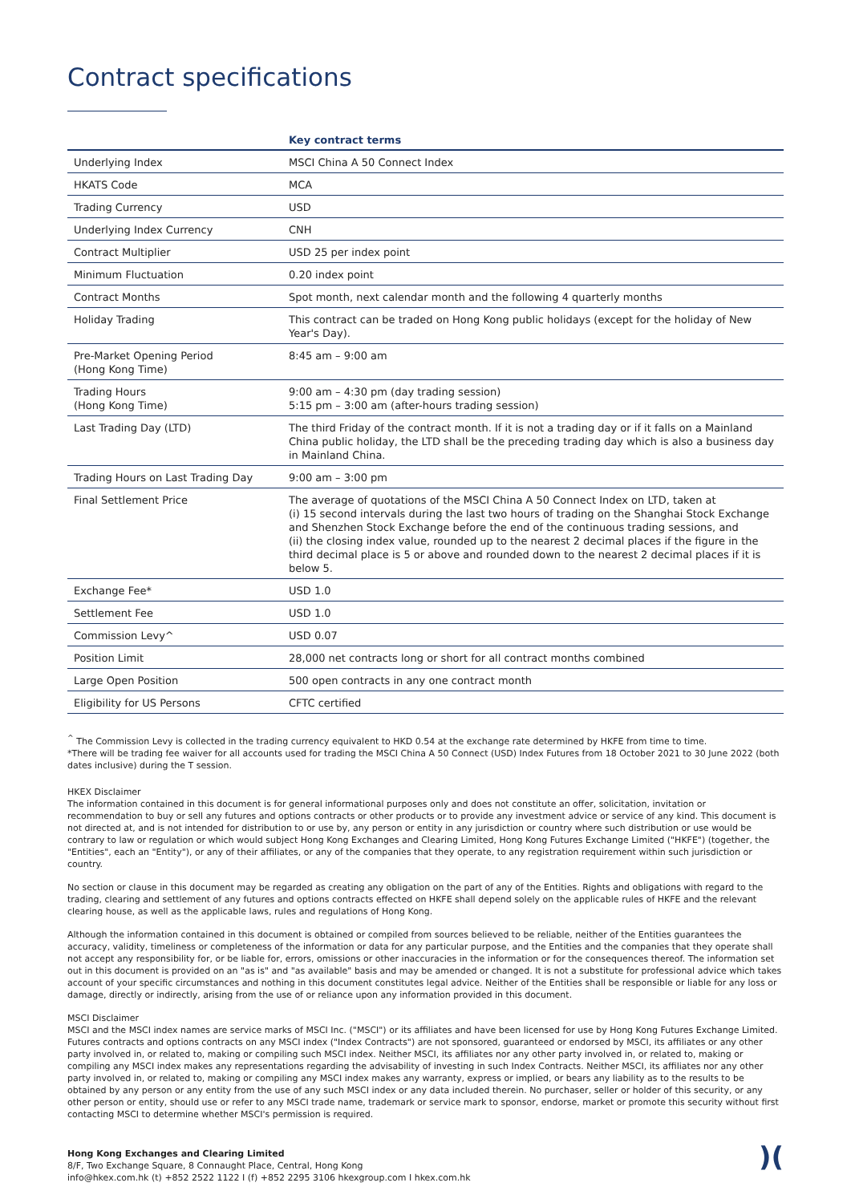Contract specifications
| | Key contract terms |
| --- | --- |
| Underlying Index | MSCI China A 50 Connect Index |
| HKATS Code | MCA |
| Trading Currency | USD |
| Underlying Index Currency | CNH |
| Contract Multiplier | USD 25 per index point |
| Minimum Fluctuation | 0.20 index point |
| Contract Months | Spot month, next calendar month and the following 4 quarterly months |
| Holiday Trading | This contract can be traded on Hong Kong public holidays (except for the holiday of New Year's Day). |
| Pre-Market Opening Period (Hong Kong Time) | 8:45 am – 9:00 am |
| Trading Hours (Hong Kong Time) | 9:00 am – 4:30 pm (day trading session) 5:15 pm – 3:00 am (after-hours trading session) |
| Last Trading Day (LTD) | The third Friday of the contract month. If it is not a trading day or if it falls on a Mainland China public holiday, the LTD shall be the preceding trading day which is also a business day in Mainland China. |
| Trading Hours on Last Trading Day | 9:00 am – 3:00 pm |
| Final Settlement Price | The average of quotations of the MSCI China A 50 Connect Index on LTD, taken at (i) 15 second intervals during the last two hours of trading on the Shanghai Stock Exchange and Shenzhen Stock Exchange before the end of the continuous trading sessions, and (ii) the closing index value, rounded up to the nearest 2 decimal places if the figure in the third decimal place is 5 or above and rounded down to the nearest 2 decimal places if it is below 5. |
| Exchange Fee* | USD 1.0 |
| Settlement Fee | USD 1.0 |
| Commission Levy^ | USD 0.07 |
| Position Limit | 28,000 net contracts long or short for all contract months combined |
| Large Open Position | 500 open contracts in any one contract month |
| Eligibility for US Persons | CFTC certified |
<sup>^</sup> The Commission Levy is collected in the trading currency equivalent to HKD 0.54 at the exchange rate determined by HKFE from time to time.
*There will be trading fee waiver for all accounts used for trading the MSCI China A 50 Connect (USD) Index Futures from 18 October 2021 to 30 June 2022 (both dates inclusive) during the T session.
HKEX Disclaimer
The information contained in this document is for general informational purposes only and does not constitute an offer, solicitation, invitation or recommendation to buy or sell any futures and options contracts or other products or to provide any investment advice or service of any kind. This document is not directed at, and is not intended for distribution to or use by, any person or entity in any jurisdiction or country where such distribution or use would be contrary to law or regulation or which would subject Hong Kong Exchanges and Clearing Limited, Hong Kong Futures Exchange Limited ("HKFE") (together, the "Entities", each an "Entity"), or any of their affiliates, or any of the companies that they operate, to any registration requirement within such jurisdiction or country.
No section or clause in this document may be regarded as creating any obligation on the part of any of the Entities. Rights and obligations with regard to the trading, clearing and settlement of any futures and options contracts effected on HKFE shall depend solely on the applicable rules of HKFE and the relevant clearing house, as well as the applicable laws, rules and regulations of Hong Kong.
Although the information contained in this document is obtained or compiled from sources believed to be reliable, neither of the Entities guarantees the accuracy, validity, timeliness or completeness of the information or data for any particular purpose, and the Entities and the companies that they operate shall not accept any responsibility for, or be liable for, errors, omissions or other inaccuracies in the information or for the consequences thereof. The information set out in this document is provided on an "as is" and "as available" basis and may be amended or changed. It is not a substitute for professional advice which takes account of your specific circumstances and nothing in this document constitutes legal advice. Neither of the Entities shall be responsible or liable for any loss or damage, directly or indirectly, arising from the use of or reliance upon any information provided in this document.
MSCI Disclaimer
MSCI and the MSCI index names are service marks of MSCI Inc. ("MSCI") or its affiliates and have been licensed for use by Hong Kong Futures Exchange Limited. Futures contracts and options contracts on any MSCI index ("Index Contracts") are not sponsored, guaranteed or endorsed by MSCI, its affiliates or any other party involved in, or related to, making or compiling such MSCI index. Neither MSCI, its affiliates nor any other party involved in, or related to, making or compiling any MSCI index makes any representations regarding the advisability of investing in such Index Contracts. Neither MSCI, its affiliates nor any other party involved in, or related to, making or compiling any MSCI index makes any warranty, express or implied, or bears any liability as to the results to be obtained by any person or any entity from the use of any such MSCI index or any data included therein. No purchaser, seller or holder of this security, or any other person or entity, should use or refer to any MSCI trade name, trademark or service mark to sponsor, endorse, market or promote this security without first contacting MSCI to determine whether MSCI's permission is required.
Hong Kong Exchanges and Clearing Limited
8/F, Two Exchange Square, 8 Connaught Place, Central, Hong Kong
info@hkex.com.hk (t) +852 2522 1122 I (f) +852 2295 3106 hkexgroup.com I hkex.com.hk)(